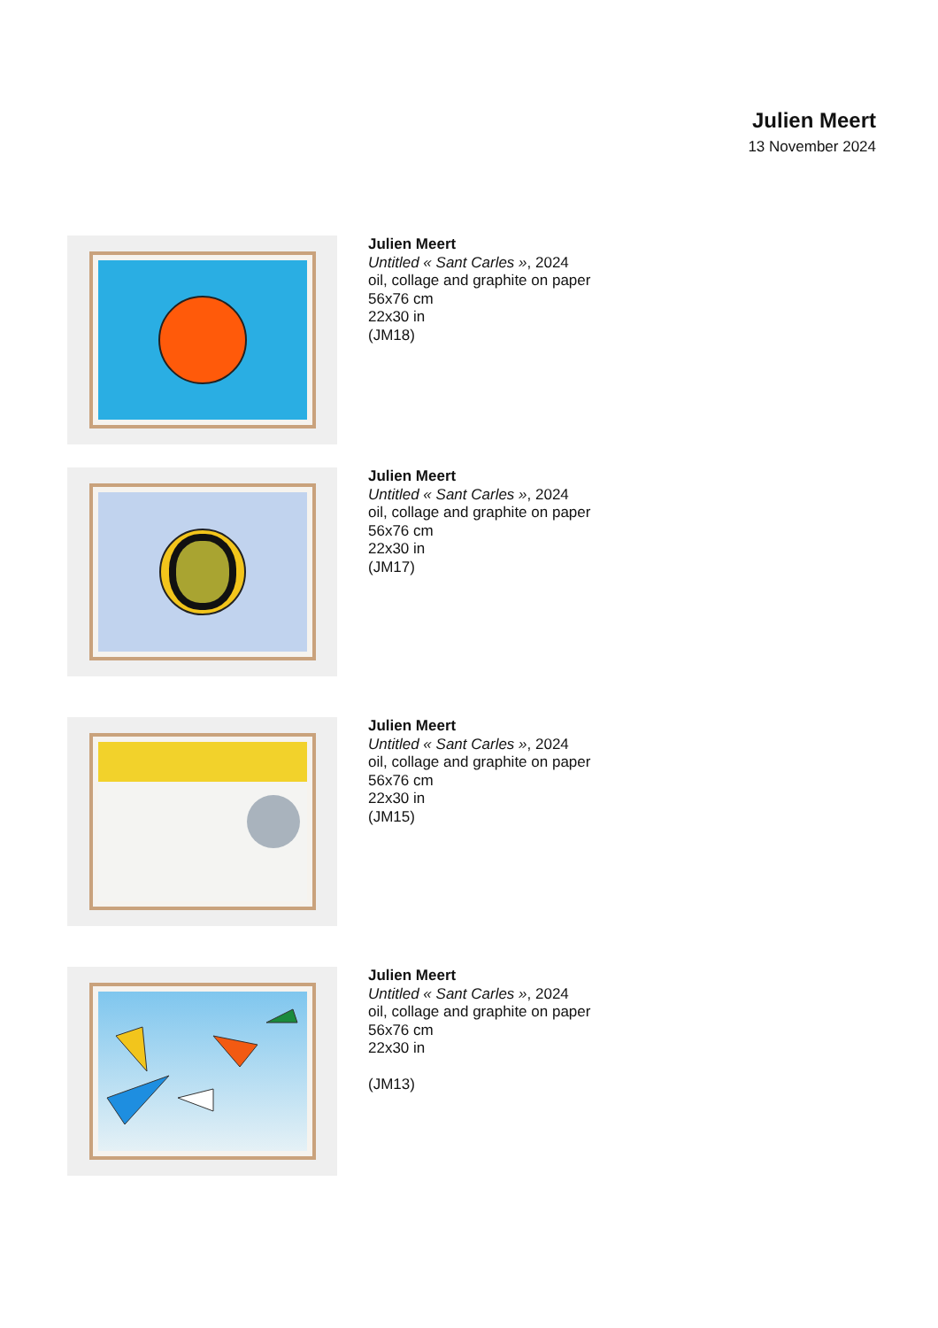Julien Meert
13 November 2024
Julien Meert
Untitled « Sant Carles », 2024
oil, collage and graphite on paper
56x76 cm
22x30 in
(JM18)
Julien Meert
Untitled « Sant Carles », 2024
oil, collage and graphite on paper
56x76 cm
22x30 in
(JM17)
Julien Meert
Untitled « Sant Carles », 2024
oil, collage and graphite on paper
56x76 cm
22x30 in
(JM15)
Julien Meert
Untitled « Sant Carles », 2024
oil, collage and graphite on paper
56x76 cm
22x30 in
(JM13)